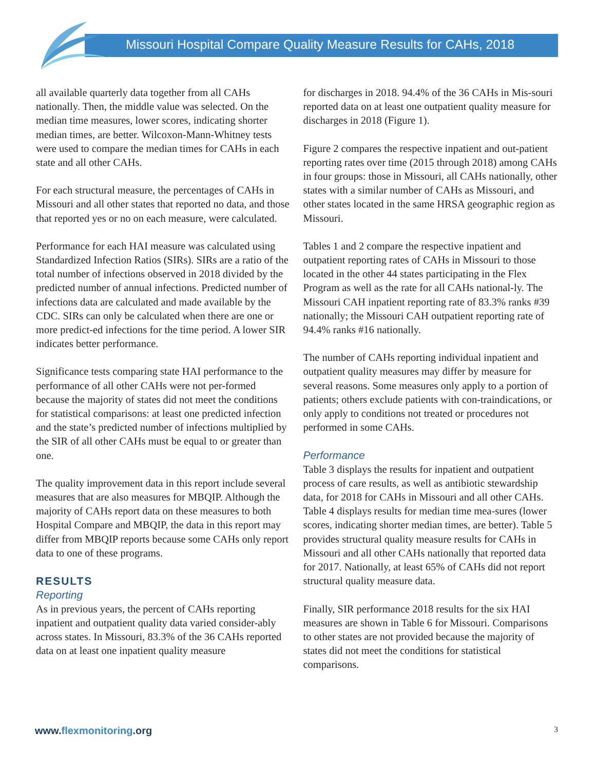Missouri Hospital Compare Quality Measure Results for CAHs, 2018
all available quarterly data together from all CAHs nationally. Then, the middle value was selected. On the median time measures, lower scores, indicating shorter median times, are better. Wilcoxon-Mann-Whitney tests were used to compare the median times for CAHs in each state and all other CAHs.
For each structural measure, the percentages of CAHs in Missouri and all other states that reported no data, and those that reported yes or no on each measure, were calculated.
Performance for each HAI measure was calculated using Standardized Infection Ratios (SIRs). SIRs are a ratio of the total number of infections observed in 2018 divided by the predicted number of annual infections. Predicted number of infections data are calculated and made available by the CDC. SIRs can only be calculated when there are one or more predict-ed infections for the time period. A lower SIR indicates better performance.
Significance tests comparing state HAI performance to the performance of all other CAHs were not per-formed because the majority of states did not meet the conditions for statistical comparisons: at least one predicted infection and the state’s predicted number of infections multiplied by the SIR of all other CAHs must be equal to or greater than one.
The quality improvement data in this report include several measures that are also measures for MBQIP. Although the majority of CAHs report data on these measures to both Hospital Compare and MBQIP, the data in this report may differ from MBQIP reports because some CAHs only report data to one of these programs.
RESULTS
Reporting
As in previous years, the percent of CAHs reporting inpatient and outpatient quality data varied consider-ably across states. In Missouri, 83.3% of the 36 CAHs reported data on at least one inpatient quality measure
for discharges in 2018. 94.4% of the 36 CAHs in Mis-souri reported data on at least one outpatient quality measure for discharges in 2018 (Figure 1).
Figure 2 compares the respective inpatient and out-patient reporting rates over time (2015 through 2018) among CAHs in four groups: those in Missouri, all CAHs nationally, other states with a similar number of CAHs as Missouri, and other states located in the same HRSA geographic region as Missouri.
Tables 1 and 2 compare the respective inpatient and outpatient reporting rates of CAHs in Missouri to those located in the other 44 states participating in the Flex Program as well as the rate for all CAHs national-ly. The Missouri CAH inpatient reporting rate of 83.3% ranks #39 nationally; the Missouri CAH outpatient reporting rate of 94.4% ranks #16 nationally.
The number of CAHs reporting individual inpatient and outpatient quality measures may differ by measure for several reasons. Some measures only apply to a portion of patients; others exclude patients with con-traindications, or only apply to conditions not treated or procedures not performed in some CAHs.
Performance
Table 3 displays the results for inpatient and outpatient process of care results, as well as antibiotic stewardship data, for 2018 for CAHs in Missouri and all other CAHs. Table 4 displays results for median time mea-sures (lower scores, indicating shorter median times, are better). Table 5 provides structural quality measure results for CAHs in Missouri and all other CAHs nationally that reported data for 2017. Nationally, at least 65% of CAHs did not report structural quality measure data.
Finally, SIR performance 2018 results for the six HAI measures are shown in Table 6 for Missouri. Comparisons to other states are not provided because the majority of states did not meet the conditions for statistical comparisons.
www.flexmonitoring.org
3